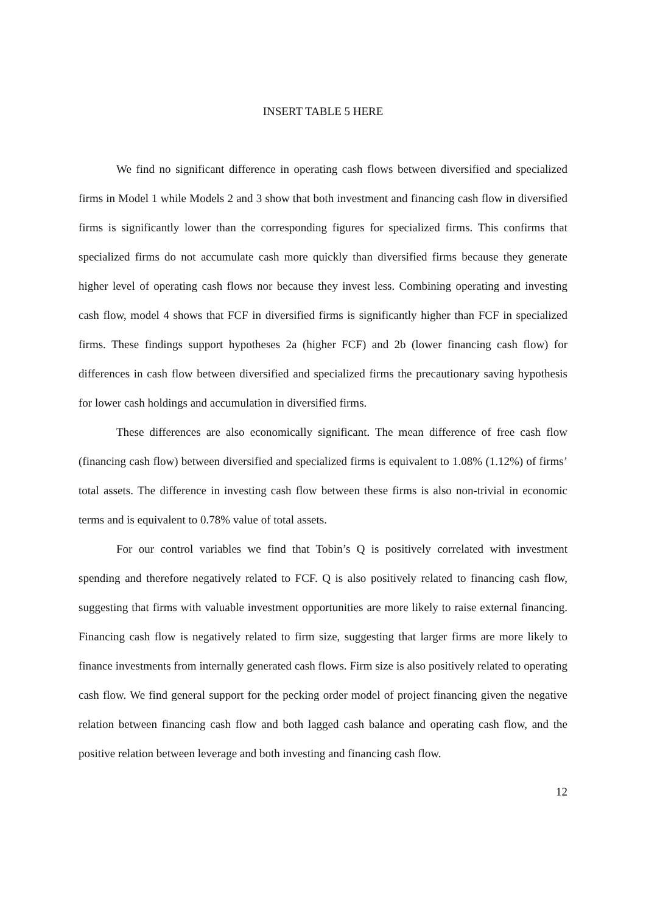INSERT TABLE 5 HERE
We find no significant difference in operating cash flows between diversified and specialized firms in Model 1 while Models 2 and 3 show that both investment and financing cash flow in diversified firms is significantly lower than the corresponding figures for specialized firms. This confirms that specialized firms do not accumulate cash more quickly than diversified firms because they generate higher level of operating cash flows nor because they invest less. Combining operating and investing cash flow, model 4 shows that FCF in diversified firms is significantly higher than FCF in specialized firms. These findings support hypotheses 2a (higher FCF) and 2b (lower financing cash flow) for differences in cash flow between diversified and specialized firms the precautionary saving hypothesis for lower cash holdings and accumulation in diversified firms.
These differences are also economically significant. The mean difference of free cash flow (financing cash flow) between diversified and specialized firms is equivalent to 1.08% (1.12%) of firms’ total assets. The difference in investing cash flow between these firms is also non-trivial in economic terms and is equivalent to 0.78% value of total assets.
For our control variables we find that Tobin’s Q is positively correlated with investment spending and therefore negatively related to FCF. Q is also positively related to financing cash flow, suggesting that firms with valuable investment opportunities are more likely to raise external financing. Financing cash flow is negatively related to firm size, suggesting that larger firms are more likely to finance investments from internally generated cash flows. Firm size is also positively related to operating cash flow. We find general support for the pecking order model of project financing given the negative relation between financing cash flow and both lagged cash balance and operating cash flow, and the positive relation between leverage and both investing and financing cash flow.
12